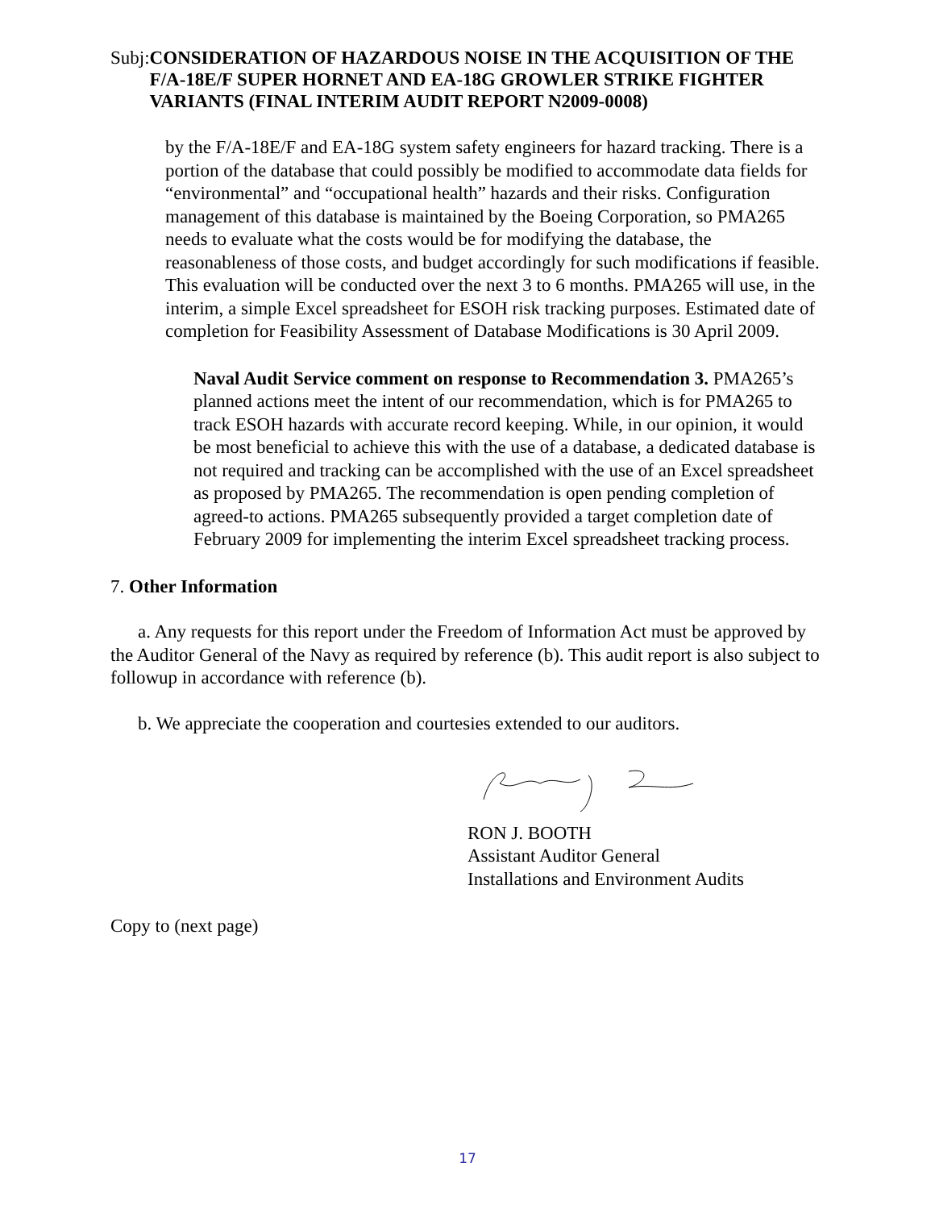Subj:
CONSIDERATION OF HAZARDOUS NOISE IN THE ACQUISITION OF THE F/A-18E/F SUPER HORNET AND EA-18G GROWLER STRIKE FIGHTER VARIANTS (FINAL INTERIM AUDIT REPORT N2009-0008)
by the F/A-18E/F and EA-18G system safety engineers for hazard tracking. There is a portion of the database that could possibly be modified to accommodate data fields for “environmental” and “occupational health” hazards and their risks. Configuration management of this database is maintained by the Boeing Corporation, so PMA265 needs to evaluate what the costs would be for modifying the database, the reasonableness of those costs, and budget accordingly for such modifications if feasible. This evaluation will be conducted over the next 3 to 6 months. PMA265 will use, in the interim, a simple Excel spreadsheet for ESOH risk tracking purposes. Estimated date of completion for Feasibility Assessment of Database Modifications is 30 April 2009.
Naval Audit Service comment on response to Recommendation 3. PMA265’s planned actions meet the intent of our recommendation, which is for PMA265 to track ESOH hazards with accurate record keeping. While, in our opinion, it would be most beneficial to achieve this with the use of a database, a dedicated database is not required and tracking can be accomplished with the use of an Excel spreadsheet as proposed by PMA265. The recommendation is open pending completion of agreed-to actions. PMA265 subsequently provided a target completion date of February 2009 for implementing the interim Excel spreadsheet tracking process.
7. Other Information
a. Any requests for this report under the Freedom of Information Act must be approved by the Auditor General of the Navy as required by reference (b). This audit report is also subject to followup in accordance with reference (b).
b. We appreciate the cooperation and courtesies extended to our auditors.
RON J. BOOTH
Assistant Auditor General
Installations and Environment Audits
Copy to (next page)
17